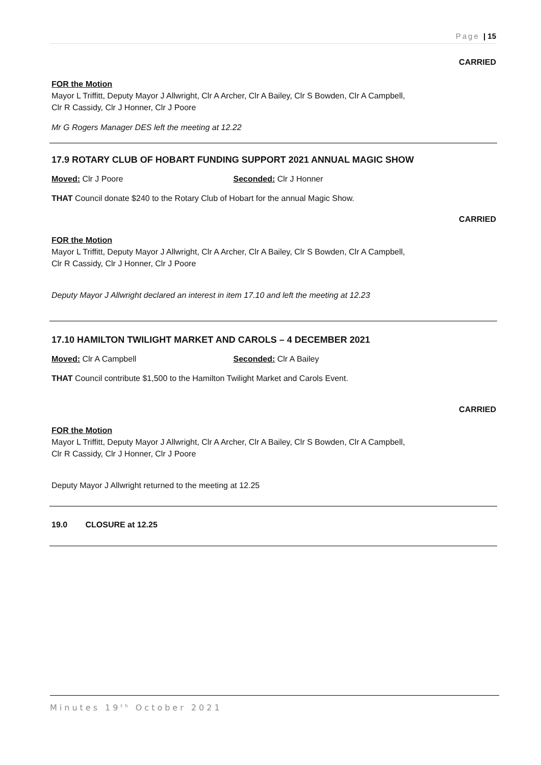Page | 15
CARRIED
FOR the Motion
Mayor L Triffitt, Deputy Mayor J Allwright, Clr A Archer, Clr A Bailey, Clr S Bowden, Clr A Campbell,
Clr R Cassidy, Clr J Honner, Clr J Poore
Mr G Rogers Manager DES left the meeting at 12.22
17.9 ROTARY CLUB OF HOBART FUNDING SUPPORT 2021 ANNUAL MAGIC SHOW
Moved: Clr J Poore Seconded: Clr J Honner
THAT Council donate $240 to the Rotary Club of Hobart for the annual Magic Show.
CARRIED
FOR the Motion
Mayor L Triffitt, Deputy Mayor J Allwright, Clr A Archer, Clr A Bailey, Clr S Bowden, Clr A Campbell,
Clr R Cassidy, Clr J Honner, Clr J Poore
Deputy Mayor J Allwright declared an interest in item 17.10 and left the meeting at 12.23
17.10 HAMILTON TWILIGHT MARKET AND CAROLS – 4 DECEMBER 2021
Moved: Clr A Campbell Seconded: Clr A Bailey
THAT Council contribute $1,500 to the Hamilton Twilight Market and Carols Event.
CARRIED
FOR the Motion
Mayor L Triffitt, Deputy Mayor J Allwright, Clr A Archer, Clr A Bailey, Clr S Bowden, Clr A Campbell,
Clr R Cassidy, Clr J Honner, Clr J Poore
Deputy Mayor J Allwright returned to the meeting at 12.25
19.0 CLOSURE at 12.25
Minutes 19<sup>th</sup> October 2021